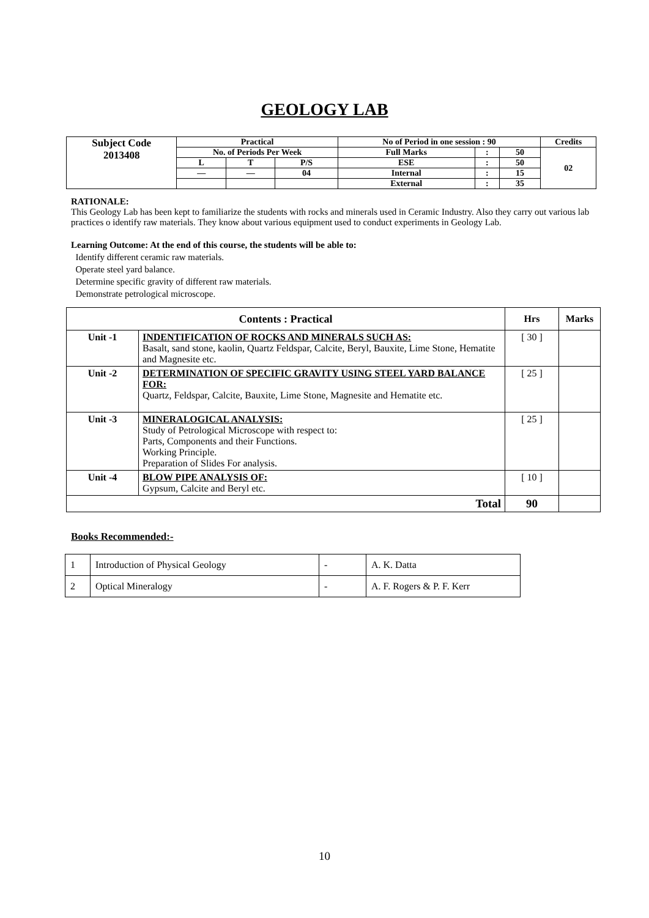GEOLOGY LAB
| Subject Code 2013408 | Practical | | | No of Period in one session : 90 | | | Credits |
| | No. of Periods Per Week | | | Full Marks | : | 50 | 02 |
| | L | T | P/S | ESE | : | 50 | |
| | — | — | 04 | Internal | : | 15 | |
| | | | | External | : | 35 | |
RATIONALE:
This Geology Lab has been kept to familiarize the students with rocks and minerals used in Ceramic Industry. Also they carry out various lab practices o identify raw materials. They know about various equipment used to conduct experiments in Geology Lab.
Learning Outcome: At the end of this course, the students will be able to:
Identify different ceramic raw materials.
Operate steel yard balance.
Determine specific gravity of different raw materials.
Demonstrate petrological microscope.
| Contents : Practical | | Hrs | Marks |
| --- | --- | --- | --- |
| Unit -1 | INDENTIFICATION OF ROCKS AND MINERALS SUCH AS: Basalt, sand stone, kaolin, Quartz Feldspar, Calcite, Beryl, Bauxite, Lime Stone, Hematite and Magnesite etc. | [ 30 ] | |
| Unit -2 | DETERMINATION OF SPECIFIC GRAVITY USING STEEL YARD BALANCE FOR: Quartz, Feldspar, Calcite, Bauxite, Lime Stone, Magnesite and Hematite etc. | [ 25 ] | |
| Unit -3 | MINERALOGICAL ANALYSIS: Study of Petrological Microscope with respect to: Parts, Components and their Functions. Working Principle. Preparation of Slides For analysis. | [ 25 ] | |
| Unit -4 | BLOW PIPE ANALYSIS OF: Gypsum, Calcite and Beryl etc. | [ 10 ] | |
| Total | | 90 | |
Books Recommended:-
| 1 | Introduction of Physical Geology | - | A. K. Datta |
| 2 | Optical Mineralogy | - | A. F. Rogers & P. F. Kerr |
10